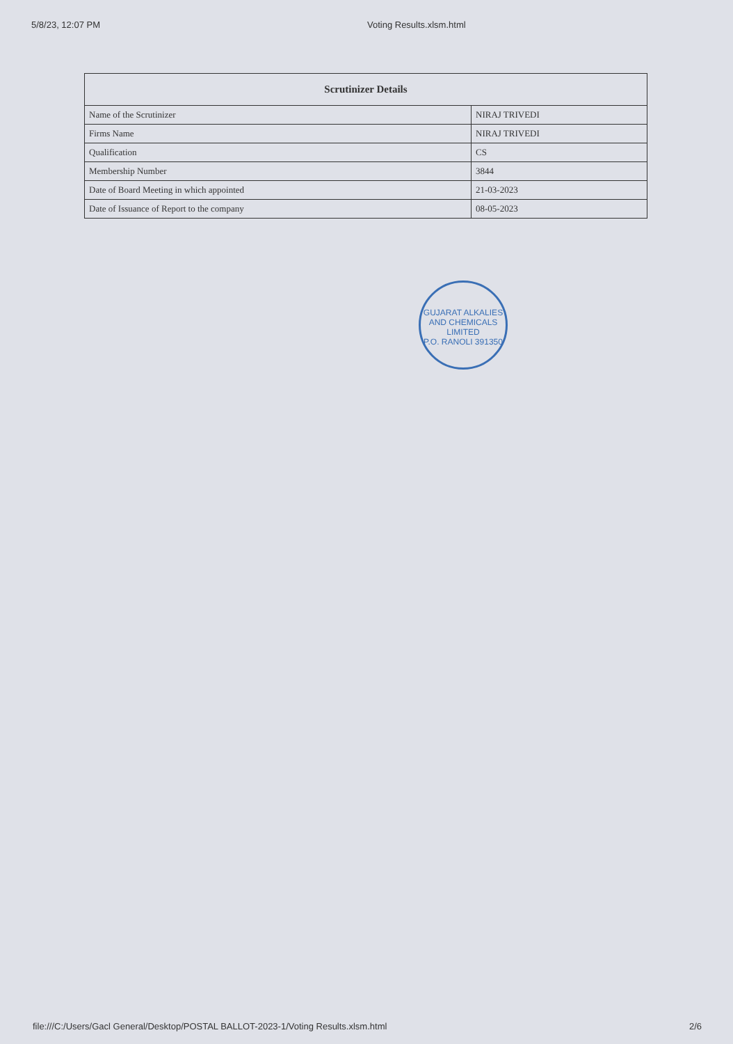5/8/23, 12:07 PM Voting Results.xlsm.html
| Scrutinizer Details | |
| --- | --- |
| Name of the Scrutinizer | NIRAJ TRIVEDI |
| Firms Name | NIRAJ TRIVEDI |
| Qualification | CS |
| Membership Number | 3844 |
| Date of Board Meeting in which appointed | 21-03-2023 |
| Date of Issuance of Report to the company | 08-05-2023 |
GUJARAT ALKALIES AND CHEMICALS LIMITED
P.O. RANOLI 391350
file:///C:/Users/Gacl General/Desktop/POSTAL BALLOT-2023-1/Voting Results.xlsm.html 2/6